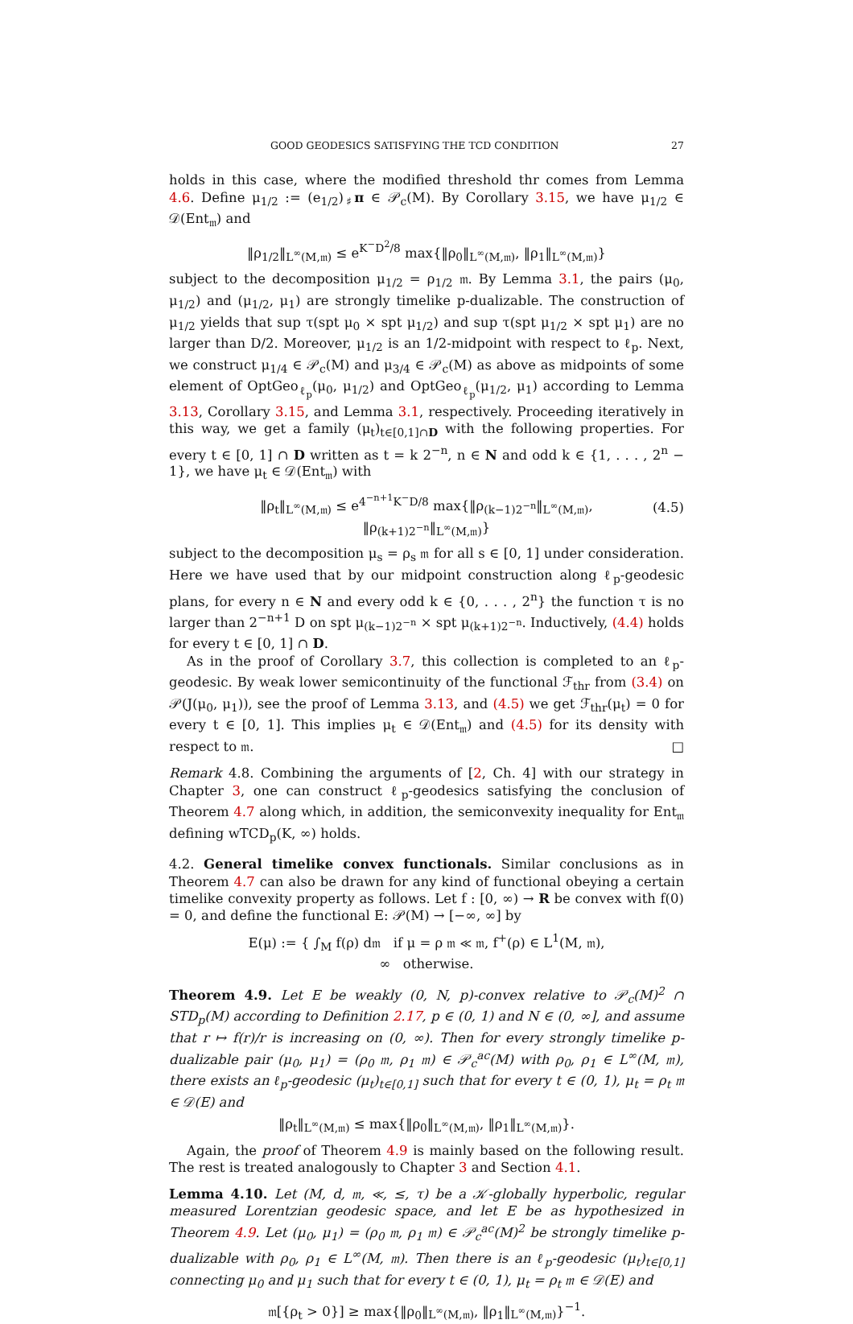GOOD GEODESICS SATISFYING THE TCD CONDITION 27
holds in this case, where the modified threshold thr comes from Lemma 4.6. Define μ<sub>1/2</sub> := (e<sub>1/2</sub>)<sub>♯</sub>π ∈ 𝒫<sub>c</sub>(M). By Corollary 3.15, we have μ<sub>1/2</sub> ∈ 𝒟(Ent<sub>𝔪</sub>) and
‖ρ<sub>1/2</sub>‖<sub>L<sup>∞</sup>(M,𝔪)</sub> ≤ e<sup>K<sup>−</sup>D<sup>2</sup>/8</sup> max{‖ρ<sub>0</sub>‖<sub>L<sup>∞</sup>(M,𝔪)</sub>, ‖ρ<sub>1</sub>‖<sub>L<sup>∞</sup>(M,𝔪)</sub>}
subject to the decomposition μ<sub>1/2</sub> = ρ<sub>1/2</sub> 𝔪. By Lemma 3.1, the pairs (μ<sub>0</sub>, μ<sub>1/2</sub>) and (μ<sub>1/2</sub>, μ<sub>1</sub>) are strongly timelike p-dualizable. The construction of μ<sub>1/2</sub> yields that sup τ(spt μ<sub>0</sub> × spt μ<sub>1/2</sub>) and sup τ(spt μ<sub>1/2</sub> × spt μ<sub>1</sub>) are no larger than D/2. Moreover, μ<sub>1/2</sub> is an 1/2-midpoint with respect to ℓ<sub>p</sub>. Next, we construct μ<sub>1/4</sub> ∈ 𝒫<sub>c</sub>(M) and μ<sub>3/4</sub> ∈ 𝒫<sub>c</sub>(M) as above as midpoints of some element of OptGeo<sub>ℓ<sub>p</sub></sub>(μ<sub>0</sub>, μ<sub>1/2</sub>) and OptGeo<sub>ℓ<sub>p</sub></sub>(μ<sub>1/2</sub>, μ<sub>1</sub>) according to Lemma 3.13, Corollary 3.15, and Lemma 3.1, respectively. Proceeding iteratively in this way, we get a family (μ<sub>t</sub>)<sub>t∈[0,1]∩D</sub> with the following properties. For every t ∈ [0, 1] ∩ D written as t = k 2<sup>−n</sup>, n ∈ N and odd k ∈ {1, . . . , 2<sup>n</sup> − 1}, we have μ<sub>t</sub> ∈ 𝒟(Ent<sub>𝔪</sub>) with
‖ρ<sub>t</sub>‖<sub>L<sup>∞</sup>(M,𝔪)</sub> ≤ e<sup>4<sup>−n+1</sup>K<sup>−</sup>D/8</sup> max{‖ρ<sub>(k−1)2<sup>−n</sup></sub>‖<sub>L<sup>∞</sup>(M,𝔪)</sub>,
‖ρ<sub>(k+1)2<sup>−n</sup></sub>‖<sub>L<sup>∞</sup>(M,𝔪)</sub>}
(4.5)
subject to the decomposition μ<sub>s</sub> = ρ<sub>s</sub> 𝔪 for all s ∈ [0, 1] under consideration. Here we have used that by our midpoint construction along ℓ<sub>p</sub>-geodesic plans, for every n ∈ N and every odd k ∈ {0, . . . , 2<sup>n</sup>} the function τ is no larger than 2<sup>−n+1</sup> D on spt μ<sub>(k−1)2<sup>−n</sup></sub> × spt μ<sub>(k+1)2<sup>−n</sup></sub>. Inductively, (4.4) holds for every t ∈ [0, 1] ∩ D.
As in the proof of Corollary 3.7, this collection is completed to an ℓ<sub>p</sub>-geodesic. By weak lower semicontinuity of the functional ℱ<sub>thr</sub> from (3.4) on 𝒫(J(μ<sub>0</sub>, μ<sub>1</sub>)), see the proof of Lemma 3.13, and (4.5) we get ℱ<sub>thr</sub>(μ<sub>t</sub>) = 0 for every t ∈ [0, 1]. This implies μ<sub>t</sub> ∈ 𝒟(Ent<sub>𝔪</sub>) and (4.5) for its density with respect to 𝔪. □
Remark 4.8. Combining the arguments of [2, Ch. 4] with our strategy in Chapter 3, one can construct ℓ<sub>p</sub>-geodesics satisfying the conclusion of Theorem 4.7 along which, in addition, the semiconvexity inequality for Ent<sub>𝔪</sub> defining wTCD<sub>p</sub>(K, ∞) holds.
4.2. General timelike convex functionals. Similar conclusions as in Theorem 4.7 can also be drawn for any kind of functional obeying a certain timelike convexity property as follows. Let f : [0, ∞) → R be convex with f(0) = 0, and define the functional E: 𝒫(M) → [−∞, ∞] by
E(μ) := { ∫<sub>M</sub> f(ρ) d𝔪 if μ = ρ 𝔪 ≪ 𝔪, f<sup>+</sup>(ρ) ∈ L<sup>1</sup>(M, 𝔪),
∞ otherwise.
Theorem 4.9. Let E be weakly (0, N, p)-convex relative to 𝒫<sub>c</sub>(M)<sup>2</sup> ∩ STD<sub>p</sub>(M) according to Definition 2.17, p ∈ (0, 1) and N ∈ (0, ∞], and assume that r ↦ f(r)/r is increasing on (0, ∞). Then for every strongly timelike p-dualizable pair (μ<sub>0</sub>, μ<sub>1</sub>) = (ρ<sub>0</sub> 𝔪, ρ<sub>1</sub> 𝔪) ∈ 𝒫<sub>c</sub><sup>ac</sup>(M) with ρ<sub>0</sub>, ρ<sub>1</sub> ∈ L<sup>∞</sup>(M, 𝔪), there exists an ℓ<sub>p</sub>-geodesic (μ<sub>t</sub>)<sub>t∈[0,1]</sub> such that for every t ∈ (0, 1), μ<sub>t</sub> = ρ<sub>t</sub> 𝔪 ∈ 𝒟(E) and
‖ρ<sub>t</sub>‖<sub>L<sup>∞</sup>(M,𝔪)</sub> ≤ max{‖ρ<sub>0</sub>‖<sub>L<sup>∞</sup>(M,𝔪)</sub>, ‖ρ<sub>1</sub>‖<sub>L<sup>∞</sup>(M,𝔪)</sub>}.
Again, the proof of Theorem 4.9 is mainly based on the following result. The rest is treated analogously to Chapter 3 and Section 4.1.
Lemma 4.10. Let (M, d, 𝔪, ≪, ≤, τ) be a 𝒦-globally hyperbolic, regular measured Lorentzian geodesic space, and let E be as hypothesized in Theorem 4.9. Let (μ<sub>0</sub>, μ<sub>1</sub>) = (ρ<sub>0</sub> 𝔪, ρ<sub>1</sub> 𝔪) ∈ 𝒫<sub>c</sub><sup>ac</sup>(M)<sup>2</sup> be strongly timelike p-dualizable with ρ<sub>0</sub>, ρ<sub>1</sub> ∈ L<sup>∞</sup>(M, 𝔪). Then there is an ℓ<sub>p</sub>-geodesic (μ<sub>t</sub>)<sub>t∈[0,1]</sub> connecting μ<sub>0</sub> and μ<sub>1</sub> such that for every t ∈ (0, 1), μ<sub>t</sub> = ρ<sub>t</sub> 𝔪 ∈ 𝒟(E) and
𝔪[{ρ<sub>t</sub> > 0}] ≥ max{‖ρ<sub>0</sub>‖<sub>L<sup>∞</sup>(M,𝔪)</sub>, ‖ρ<sub>1</sub>‖<sub>L<sup>∞</sup>(M,𝔪)</sub>}<sup>−1</sup>.